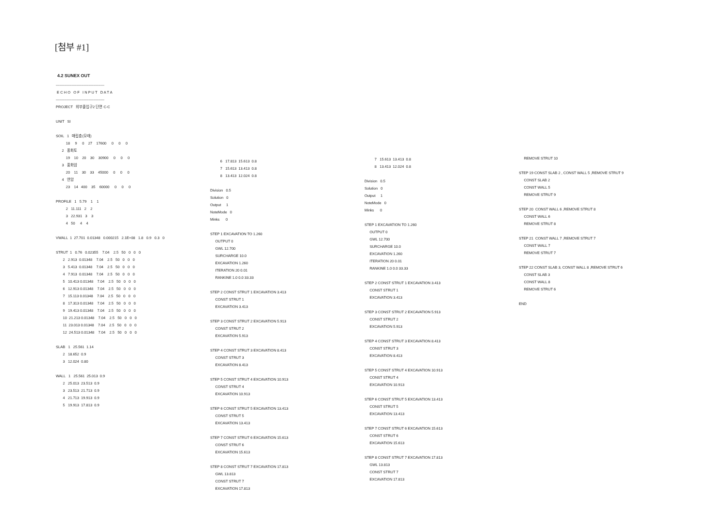[첨부 #1]
4.2 SUNEX OUT
---------------------------------------- E C H O O F I N P U T D A T A ---------------------------------------- PROJECT 외부출입구2 단면 C-C UNIT SI SOIL 1 매립층(모래) 18 9 0 27 17600 0 0 0 2 풍화토 19 10 20 30 30900 0 0 0 3 풍화암 20 11 30 33 45000 0 0 0 4 연암 23 14 400 35 60000 0 0 0 PROFILE 1 5.79 1 1 2 11.111 2 2 3 22.931 3 3 4 50 4 4 VWALL 1 27.701 0.01348 0.000215 2.1E+08 1.8 0.9 0.3 0 STRUT 1 0.76 0.02355 7.04 2.5 50 0 0 0 2 2.913 0.01348 7.04 2.5 50 0 0 0 3 5.413 0.01348 7.04 2.5 50 0 0 0 4 7.913 0.01348 7.04 2.5 50 0 0 0 5 10.413 0.01348 7.04 2.5 50 0 0 0 6 12.913 0.01348 7.04 2.5 50 0 0 0 7 15.113 0.01348 7.04 2.5 50 0 0 0 8 17.313 0.01348 7.04 2.5 50 0 0 0 9 19.413 0.01348 7.04 2.5 50 0 0 0 10 21.213 0.01348 7.04 2.5 50 0 0 0 11 23.013 0.01348 7.04 2.5 50 0 0 0 12 24.513 0.01348 7.04 2.5 50 0 0 0 SLAB 1 25.561 1.14 2 18.652 0.9 3 12.024 0.80 WALL 1 25.561 25.013 0.9 2 25.013 23.513 0.9 3 23.513 21.713 0.9 4 21.713 19.913 0.9 5 19.913 17.813 0.9
6 17.813 15.613 0.8 7 15.613 13.413 0.8 8 13.413 12.024 0.8 Division 0.5 Solution 0 Output 1 NoteMode 0 Minks 0 STEP 1 EXCAVATION TO 1.260 OUTPUT 0 GWL 12.700 SURCHARGE 10.0 EXCAVATION 1.260 ITERATION 20 0.01 RANKINE 1.0 0.0 33.33 STEP 2 CONST STRUT 1 EXCAVATION 3.413 CONST STRUT 1 EXCAVATION 3.413 STEP 3 CONST STRUT 2 EXCAVATION 5.913 CONST STRUT 2 EXCAVATION 5.913 STEP 4 CONST STRUT 3 EXCAVATION 8.413 CONST STRUT 3 EXCAVATION 8.413 STEP 5 CONST STRUT 4 EXCAVATION 10.913 CONST STRUT 4 EXCAVATION 10.913 STEP 6 CONST STRUT 5 EXCAVATION 13.413 CONST STRUT 5 EXCAVATION 13.413 STEP 7 CONST STRUT 6 EXCAVATION 15.613 CONST STRUT 6 EXCAVATION 15.613 STEP 8 CONST STRUT 7 EXCAVATION 17.813 GWL 13.813 CONST STRUT 7 EXCAVATION 17.813
7 15.613 13.413 0.8 8 13.413 12.024 0.8 Division 0.5 Solution 0 Output 1 NoteMode 0 Minks 0 STEP 1 EXCAVATION TO 1.260 OUTPUT 0 GWL 12.700 SURCHARGE 10.0 EXCAVATION 1.260 ITERATION 20 0.01 RANKINE 1.0 0.0 33.33 STEP 2 CONST STRUT 1 EXCAVATION 3.413 CONST STRUT 1 EXCAVATION 3.413 STEP 3 CONST STRUT 2 EXCAVATION 5.913 CONST STRUT 2 EXCAVATION 5.913 STEP 4 CONST STRUT 3 EXCAVATION 8.413 CONST STRUT 3 EXCAVATION 8.413 STEP 5 CONST STRUT 4 EXCAVATION 10.913 CONST STRUT 4 EXCAVATION 10.913 STEP 6 CONST STRUT 5 EXCAVATION 13.413 CONST STRUT 5 EXCAVATION 13.413 STEP 7 CONST STRUT 6 EXCAVATION 15.613 CONST STRUT 6 EXCAVATION 15.613 STEP 8 CONST STRUT 7 EXCAVATION 17.813 GWL 13.813 CONST STRUT 7 EXCAVATION 17.813
REMOVE STRUT 10 STEP 19 CONST SLAB 2 , CONST WALL 5 ,REMOVE STRUT 9 CONST SLAB 2 CONST WALL 5 REMOVE STRUT 9 STEP 20 CONST WALL 6 ,REMOVE STRUT 8 CONST WALL 6 REMOVE STRUT 8 STEP 21 CONST WALL 7 ,REMOVE STRUT 7 CONST WALL 7 REMOVE STRUT 7 STEP 22 CONST SLAB 3, CONST WALL 8 ,REMOVE STRUT 6 CONST SLAB 3 CONST WALL 8 REMOVE STRUT 6 END